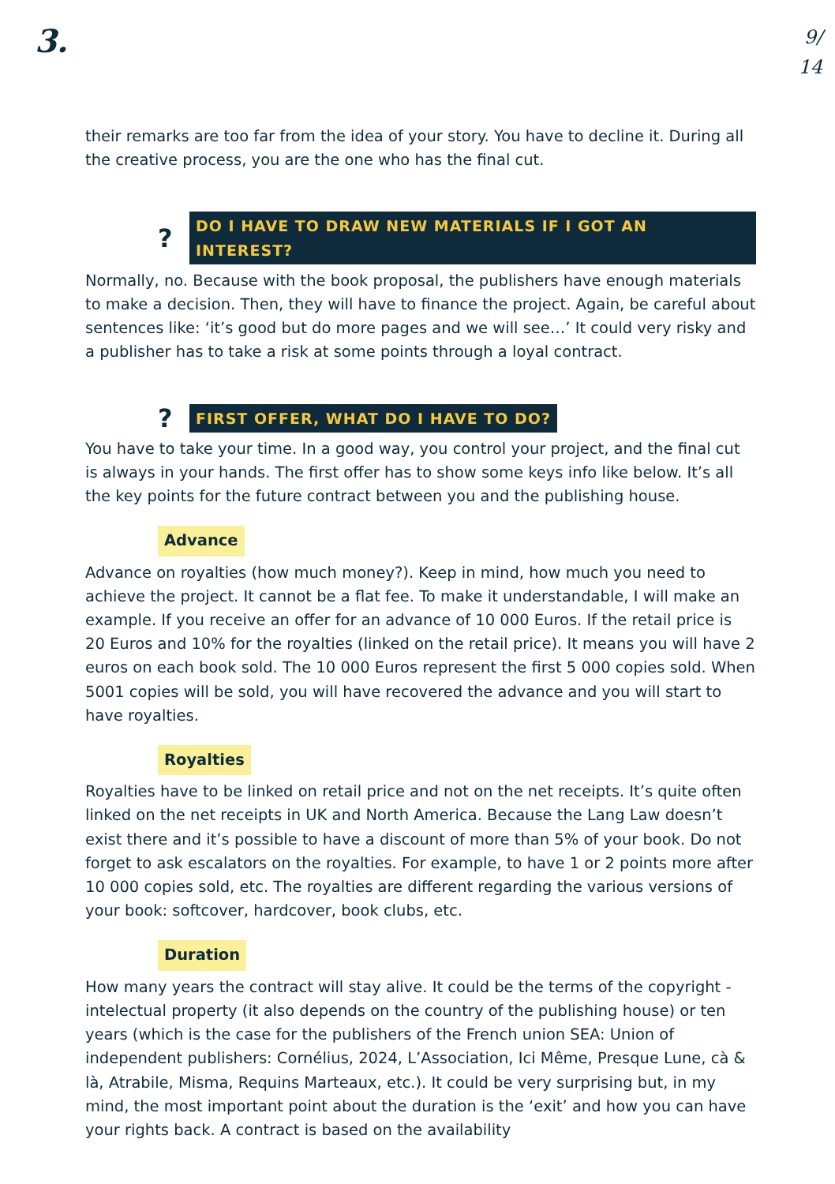3.
9/
14
their remarks are too far from the idea of your story. You have to decline it. During all the creative process, you are the one who has the final cut.
? DO I HAVE TO DRAW NEW MATERIALS IF I GOT AN INTEREST?
Normally, no. Because with the book proposal, the publishers have enough materials to make a decision. Then, they will have to finance the project. Again, be careful about sentences like: ‘it’s good but do more pages and we will see…’ It could very risky and a publisher has to take a risk at some points through a loyal contract.
? FIRST OFFER, WHAT DO I HAVE TO DO?
You have to take your time. In a good way, you control your project, and the final cut is always in your hands. The first offer has to show some keys info like below. It’s all the key points for the future contract between you and the publishing house.
Advance
Advance on royalties (how much money?). Keep in mind, how much you need to achieve the project. It cannot be a flat fee. To make it understandable, I will make an example. If you receive an offer for an advance of 10 000 Euros. If the retail price is 20 Euros and 10% for the royalties (linked on the retail price). It means you will have 2 euros on each book sold. The 10 000 Euros represent the first 5 000 copies sold. When 5001 copies will be sold, you will have recovered the advance and you will start to have royalties.
Royalties
Royalties have to be linked on retail price and not on the net receipts. It’s quite often linked on the net receipts in UK and North America. Because the Lang Law doesn’t exist there and it’s possible to have a discount of more than 5% of your book. Do not forget to ask escalators on the royalties. For example, to have 1 or 2 points more after 10 000 copies sold, etc. The royalties are different regarding the various versions of your book: softcover, hardcover, book clubs, etc.
Duration
How many years the contract will stay alive. It could be the terms of the copyright - intelectual property (it also depends on the country of the publishing house) or ten years (which is the case for the publishers of the French union SEA: Union of independent publishers: Cornélius, 2024, L’Association, Ici Même, Presque Lune, cà & là, Atrabile, Misma, Requins Marteaux, etc.). It could be very surprising but, in my mind, the most important point about the duration is the ‘exit’ and how you can have your rights back. A contract is based on the availability